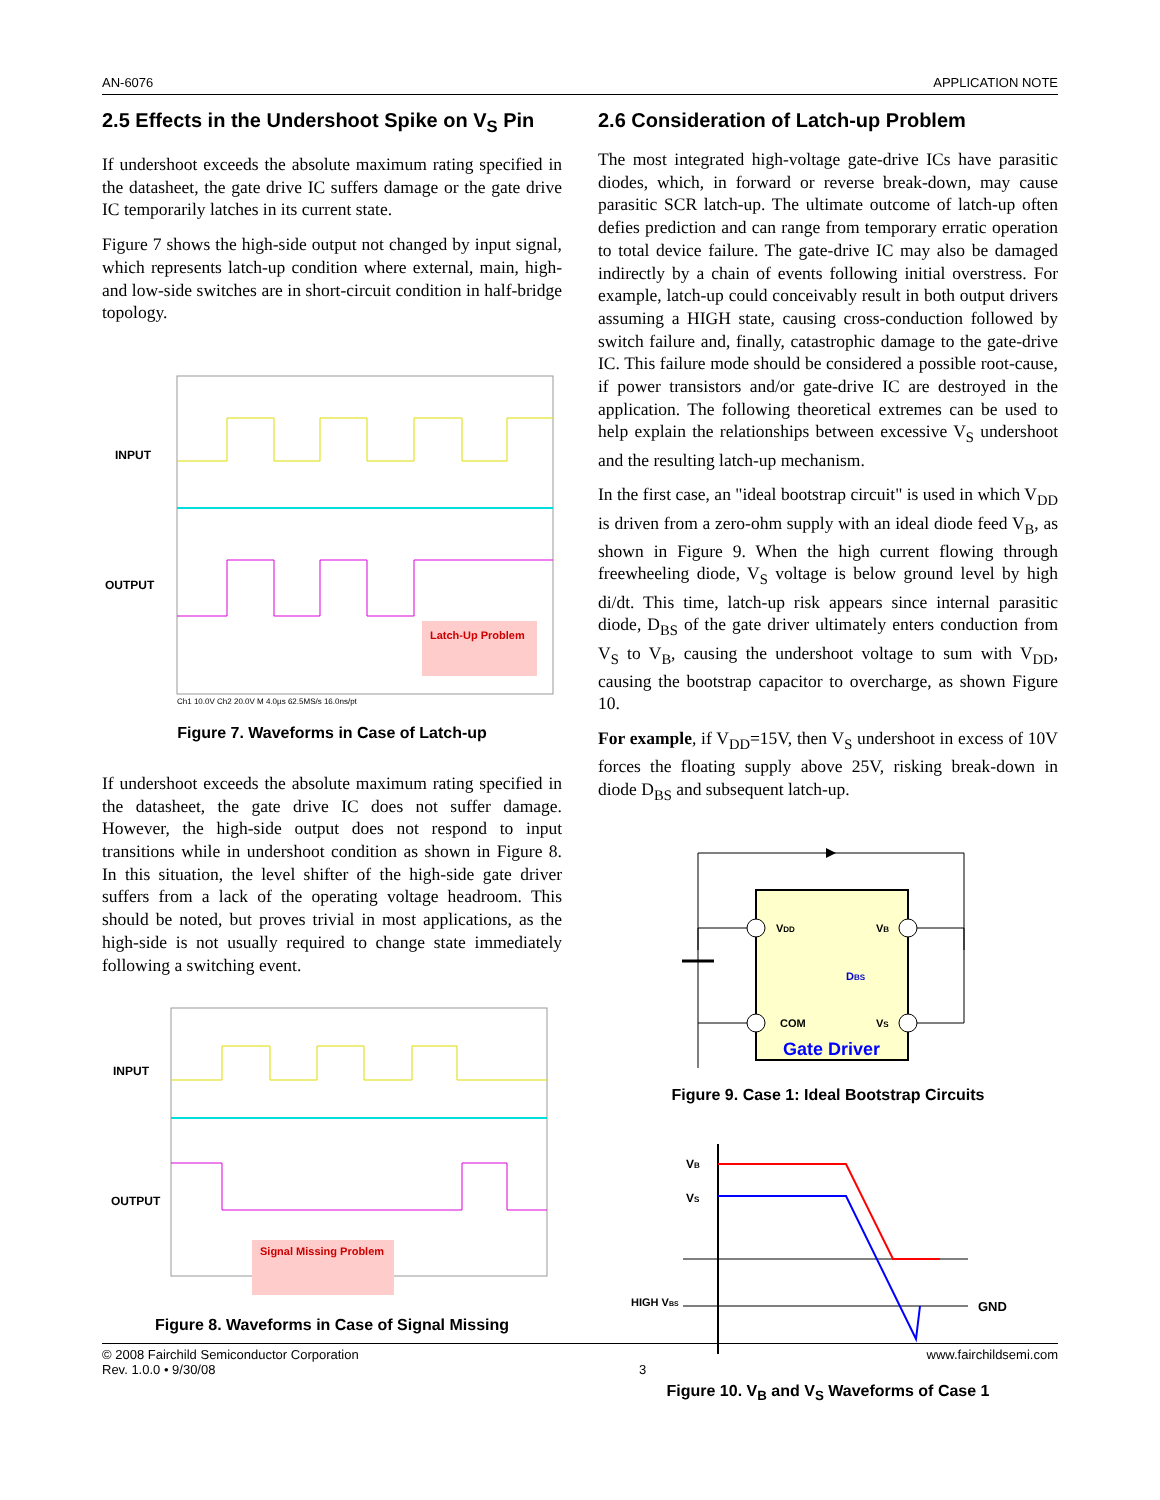AN-6076 APPLICATION NOTE
2.5 Effects in the Undershoot Spike on V<sub>S</sub> Pin
If undershoot exceeds the absolute maximum rating specified in the datasheet, the gate drive IC suffers damage or the gate drive IC temporarily latches in its current state.
Figure 7 shows the high-side output not changed by input signal, which represents latch-up condition where external, main, high- and low-side switches are in short-circuit condition in half-bridge topology.
INPUT
OUTPUT
Latch-Up Problem
Ch1 10.0V Ch2 20.0V M 4.0µs 62.5MS/s 16.0ns/pt
Figure 7. Waveforms in Case of Latch-up
If undershoot exceeds the absolute maximum rating specified in the datasheet, the gate drive IC does not suffer damage. However, the high-side output does not respond to input transitions while in undershoot condition as shown in Figure 8. In this situation, the level shifter of the high-side gate driver suffers from a lack of the operating voltage headroom. This should be noted, but proves trivial in most applications, as the high-side is not usually required to change state immediately following a switching event.
INPUT
OUTPUT
Signal Missing Problem
Figure 8. Waveforms in Case of Signal Missing
2.6 Consideration of Latch-up Problem
The most integrated high-voltage gate-drive ICs have parasitic diodes, which, in forward or reverse break-down, may cause parasitic SCR latch-up. The ultimate outcome of latch-up often defies prediction and can range from temporary erratic operation to total device failure. The gate-drive IC may also be damaged indirectly by a chain of events following initial overstress. For example, latch-up could conceivably result in both output drivers assuming a HIGH state, causing cross-conduction followed by switch failure and, finally, catastrophic damage to the gate-drive IC. This failure mode should be considered a possible root-cause, if power transistors and/or gate-drive IC are destroyed in the application. The following theoretical extremes can be used to help explain the relationships between excessive V<sub>S</sub> undershoot and the resulting latch-up mechanism.
In the first case, an "ideal bootstrap circuit" is used in which V<sub>DD</sub> is driven from a zero-ohm supply with an ideal diode feed V<sub>B</sub>, as shown in Figure 9. When the high current flowing through freewheeling diode, V<sub>S</sub> voltage is below ground level by high di/dt. This time, latch-up risk appears since internal parasitic diode, D<sub>BS</sub> of the gate driver ultimately enters conduction from V<sub>S</sub> to V<sub>B</sub>, causing the undershoot voltage to sum with V<sub>DD</sub>, causing the bootstrap capacitor to overcharge, as shown Figure 10.
For example, if V<sub>DD</sub>=15V, then V<sub>S</sub> undershoot in excess of 10V forces the floating supply above 25V, risking break-down in diode D<sub>BS</sub> and subsequent latch-up.
VDD
VB
COM
VS
DBS
Gate Driver
Figure 9. Case 1: Ideal Bootstrap Circuits
VB
VS
HIGH VBS
GND
Figure 10. V<sub>B</sub> and V<sub>S</sub> Waveforms of Case 1
© 2008 Fairchild Semiconductor Corporation
Rev. 1.0.0 • 9/30/08
3 www.fairchildsemi.com